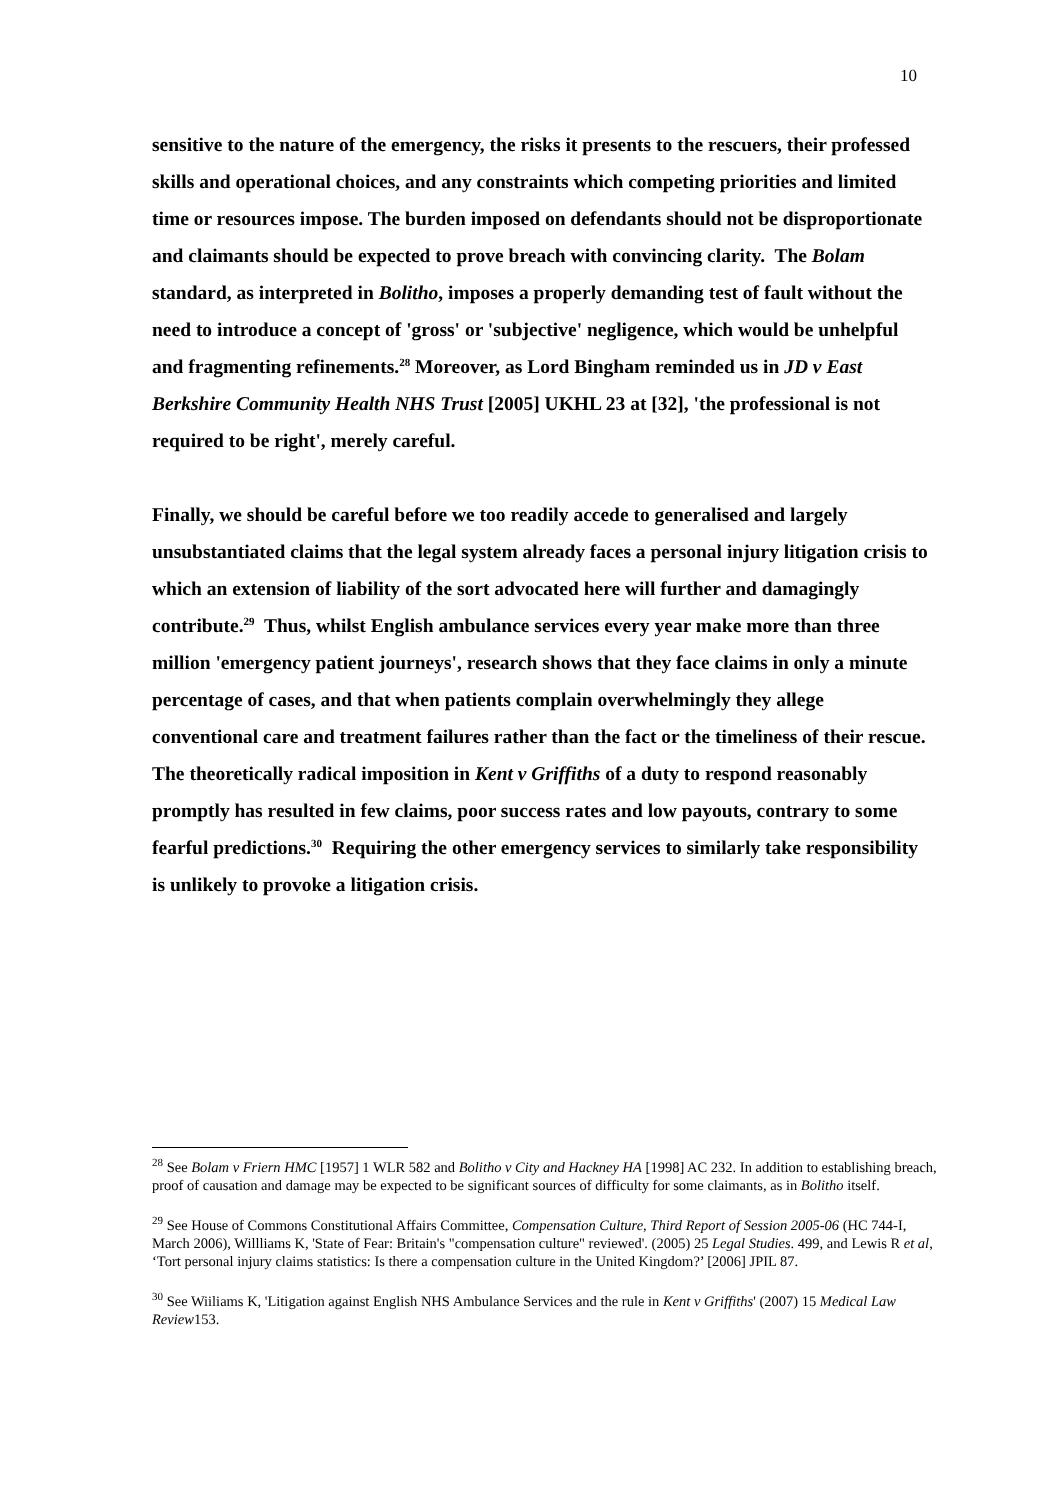10
sensitive to the nature of the emergency, the risks it presents to the rescuers, their professed skills and operational choices, and any constraints which competing priorities and limited time or resources impose. The burden imposed on defendants should not be disproportionate and claimants should be expected to prove breach with convincing clarity. The Bolam standard, as interpreted in Bolitho, imposes a properly demanding test of fault without the need to introduce a concept of 'gross' or 'subjective' negligence, which would be unhelpful and fragmenting refinements.<sup>28</sup> Moreover, as Lord Bingham reminded us in JD v East Berkshire Community Health NHS Trust [2005] UKHL 23 at [32], 'the professional is not required to be right', merely careful.
Finally, we should be careful before we too readily accede to generalised and largely unsubstantiated claims that the legal system already faces a personal injury litigation crisis to which an extension of liability of the sort advocated here will further and damagingly contribute.<sup>29</sup> Thus, whilst English ambulance services every year make more than three million 'emergency patient journeys', research shows that they face claims in only a minute percentage of cases, and that when patients complain overwhelmingly they allege conventional care and treatment failures rather than the fact or the timeliness of their rescue. The theoretically radical imposition in Kent v Griffiths of a duty to respond reasonably promptly has resulted in few claims, poor success rates and low payouts, contrary to some fearful predictions.<sup>30</sup> Requiring the other emergency services to similarly take responsibility is unlikely to provoke a litigation crisis.
<sup>28</sup> See Bolam v Friern HMC [1957] 1 WLR 582 and Bolitho v City and Hackney HA [1998] AC 232. In addition to establishing breach, proof of causation and damage may be expected to be significant sources of difficulty for some claimants, as in Bolitho itself.
<sup>29</sup> See House of Commons Constitutional Affairs Committee, Compensation Culture, Third Report of Session 2005-06 (HC 744-I, March 2006), Willliams K, 'State of Fear: Britain's "compensation culture" reviewed'. (2005) 25 Legal Studies. 499, and Lewis R et al, ‘Tort personal injury claims statistics: Is there a compensation culture in the United Kingdom?’ [2006] JPIL 87.
<sup>30</sup> See Wiiliams K, 'Litigation against English NHS Ambulance Services and the rule in Kent v Griffiths' (2007) 15 Medical Law Review153.